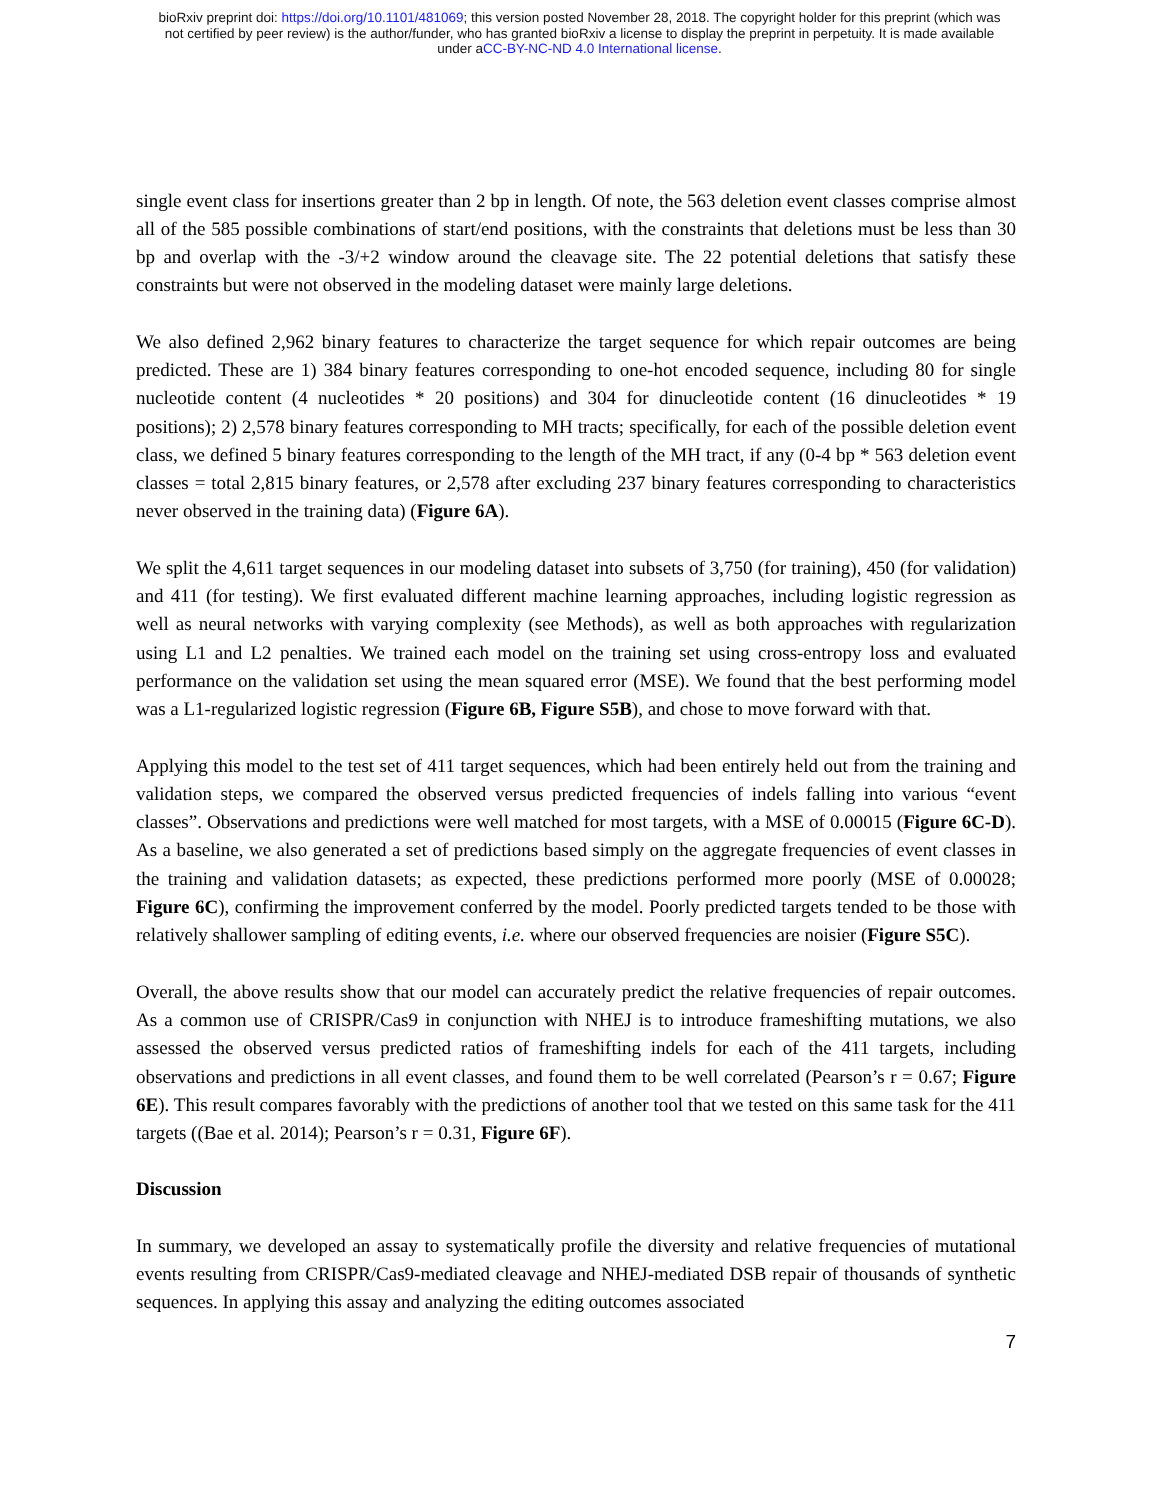bioRxiv preprint doi: https://doi.org/10.1101/481069; this version posted November 28, 2018. The copyright holder for this preprint (which was
not certified by peer review) is the author/funder, who has granted bioRxiv a license to display the preprint in perpetuity. It is made available
under aCC-BY-NC-ND 4.0 International license.
single event class for insertions greater than 2 bp in length. Of note, the 563 deletion event classes comprise almost all of the 585 possible combinations of start/end positions, with the constraints that deletions must be less than 30 bp and overlap with the -3/+2 window around the cleavage site. The 22 potential deletions that satisfy these constraints but were not observed in the modeling dataset were mainly large deletions.
We also defined 2,962 binary features to characterize the target sequence for which repair outcomes are being predicted. These are 1) 384 binary features corresponding to one-hot encoded sequence, including 80 for single nucleotide content (4 nucleotides * 20 positions) and 304 for dinucleotide content (16 dinucleotides * 19 positions); 2) 2,578 binary features corresponding to MH tracts; specifically, for each of the possible deletion event class, we defined 5 binary features corresponding to the length of the MH tract, if any (0-4 bp * 563 deletion event classes = total 2,815 binary features, or 2,578 after excluding 237 binary features corresponding to characteristics never observed in the training data) (Figure 6A).
We split the 4,611 target sequences in our modeling dataset into subsets of 3,750 (for training), 450 (for validation) and 411 (for testing). We first evaluated different machine learning approaches, including logistic regression as well as neural networks with varying complexity (see Methods), as well as both approaches with regularization using L1 and L2 penalties. We trained each model on the training set using cross-entropy loss and evaluated performance on the validation set using the mean squared error (MSE). We found that the best performing model was a L1-regularized logistic regression (Figure 6B, Figure S5B), and chose to move forward with that.
Applying this model to the test set of 411 target sequences, which had been entirely held out from the training and validation steps, we compared the observed versus predicted frequencies of indels falling into various “event classes”. Observations and predictions were well matched for most targets, with a MSE of 0.00015 (Figure 6C-D). As a baseline, we also generated a set of predictions based simply on the aggregate frequencies of event classes in the training and validation datasets; as expected, these predictions performed more poorly (MSE of 0.00028; Figure 6C), confirming the improvement conferred by the model. Poorly predicted targets tended to be those with relatively shallower sampling of editing events, i.e. where our observed frequencies are noisier (Figure S5C).
Overall, the above results show that our model can accurately predict the relative frequencies of repair outcomes. As a common use of CRISPR/Cas9 in conjunction with NHEJ is to introduce frameshifting mutations, we also assessed the observed versus predicted ratios of frameshifting indels for each of the 411 targets, including observations and predictions in all event classes, and found them to be well correlated (Pearson’s r = 0.67; Figure 6E). This result compares favorably with the predictions of another tool that we tested on this same task for the 411 targets ((Bae et al. 2014); Pearson’s r = 0.31, Figure 6F).
Discussion
In summary, we developed an assay to systematically profile the diversity and relative frequencies of mutational events resulting from CRISPR/Cas9-mediated cleavage and NHEJ-mediated DSB repair of thousands of synthetic sequences. In applying this assay and analyzing the editing outcomes associated
7